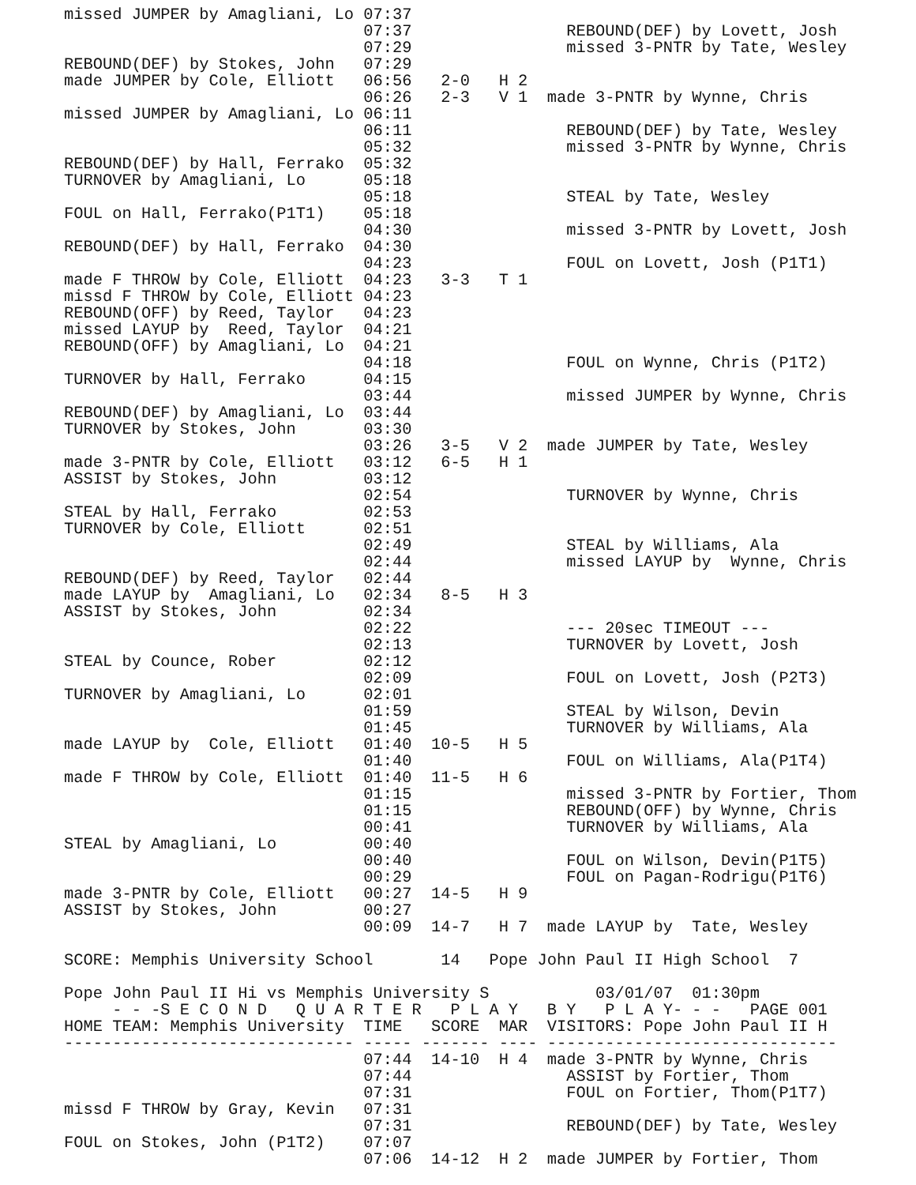missed JUMPER by Amagliani, Lo 07:37
                               07:37                REBOUND(DEF) by Lovett, Josh
                               07:29                missed 3-PNTR by Tate, Wesley
REBOUND(DEF) by Stokes, John   07:29
made JUMPER by Cole, Elliott   06:56   2-0   H 2
                               06:26   2-3   V 1  made 3-PNTR by Wynne, Chris
missed JUMPER by Amagliani, Lo 06:11
                               06:11                REBOUND(DEF) by Tate, Wesley
                               05:32                missed 3-PNTR by Wynne, Chris
REBOUND(DEF) by Hall, Ferrako  05:32
TURNOVER by Amagliani, Lo      05:18
                               05:18                STEAL by Tate, Wesley
FOUL on Hall, Ferrako(P1T1)    05:18
                               04:30                missed 3-PNTR by Lovett, Josh
REBOUND(DEF) by Hall, Ferrako  04:30
                               04:23                FOUL on Lovett, Josh (P1T1)
made F THROW by Cole, Elliott  04:23   3-3   T 1
missd F THROW by Cole, Elliott 04:23
REBOUND(OFF) by Reed, Taylor   04:23
missed LAYUP by  Reed, Taylor  04:21
REBOUND(OFF) by Amagliani, Lo  04:21
                               04:18                FOUL on Wynne, Chris (P1T2)
TURNOVER by Hall, Ferrako      04:15
                               03:44                missed JUMPER by Wynne, Chris
REBOUND(DEF) by Amagliani, Lo  03:44
TURNOVER by Stokes, John       03:30
                               03:26   3-5   V 2  made JUMPER by Tate, Wesley
made 3-PNTR by Cole, Elliott   03:12   6-5   H 1
ASSIST by Stokes, John         03:12
                               02:54                TURNOVER by Wynne, Chris
STEAL by Hall, Ferrako         02:53
TURNOVER by Cole, Elliott      02:51
                               02:49                STEAL by Williams, Ala
                               02:44                missed LAYUP by  Wynne, Chris
REBOUND(DEF) by Reed, Taylor   02:44
made LAYUP by  Amagliani, Lo   02:34   8-5   H 3
ASSIST by Stokes, John         02:34
                               02:22                --- 20sec TIMEOUT ---
                               02:13                TURNOVER by Lovett, Josh
STEAL by Counce, Rober         02:12
                               02:09                FOUL on Lovett, Josh (P2T3)
TURNOVER by Amagliani, Lo      02:01
                               01:59                STEAL by Wilson, Devin
                               01:45                TURNOVER by Williams, Ala
made LAYUP by  Cole, Elliott   01:40  10-5   H 5
                               01:40                FOUL on Williams, Ala(P1T4)
made F THROW by Cole, Elliott  01:40  11-5   H 6
                               01:15                missed 3-PNTR by Fortier, Thom
                               01:15                REBOUND(OFF) by Wynne, Chris
                               00:41                TURNOVER by Williams, Ala
STEAL by Amagliani, Lo         00:40
                               00:40                FOUL on Wilson, Devin(P1T5)
                               00:29                FOUL on Pagan-Rodrigu(P1T6)
made 3-PNTR by Cole, Elliott   00:27  14-5   H 9
ASSIST by Stokes, John         00:27
                               00:09  14-7   H 7  made LAYUP by  Tate, Wesley

SCORE: Memphis University School       14   Pope John Paul II High School  7

Pope John Paul II Hi vs Memphis University S           03/01/07  01:30pm
     - - -S E C O N D   Q U A R T E R   P L A Y   B Y   P L A Y- - -   PAGE 001
HOME TEAM: Memphis University  TIME   SCORE  MAR  VISITORS: Pope John Paul II H
------------------------------ ----- ------- ---- ------------------------------
                               07:44  14-10  H 4  made 3-PNTR by Wynne, Chris
                               07:44                ASSIST by Fortier, Thom
                               07:31                FOUL on Fortier, Thom(P1T7)
missd F THROW by Gray, Kevin   07:31
                               07:31                REBOUND(DEF) by Tate, Wesley
FOUL on Stokes, John (P1T2)    07:07
                               07:06  14-12  H 2  made JUMPER by Fortier, Thom